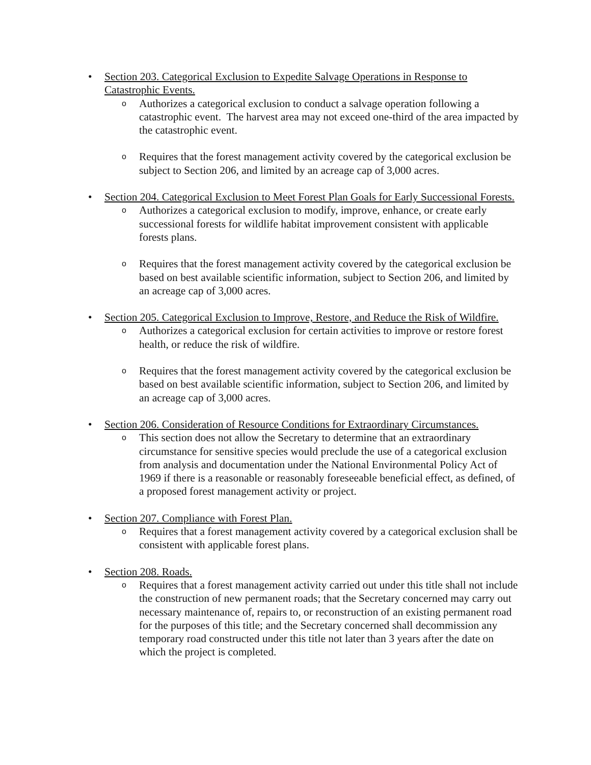•
Section 203. Categorical Exclusion to Expedite Salvage Operations in Response to Catastrophic Events.
o Authorizes a categorical exclusion to conduct a salvage operation following a catastrophic event. The harvest area may not exceed one-third of the area impacted by the catastrophic event.
o Requires that the forest management activity covered by the categorical exclusion be subject to Section 206, and limited by an acreage cap of 3,000 acres.
•
Section 204. Categorical Exclusion to Meet Forest Plan Goals for Early Successional Forests.
o Authorizes a categorical exclusion to modify, improve, enhance, or create early successional forests for wildlife habitat improvement consistent with applicable forests plans.
o Requires that the forest management activity covered by the categorical exclusion be based on best available scientific information, subject to Section 206, and limited by an acreage cap of 3,000 acres.
•
Section 205. Categorical Exclusion to Improve, Restore, and Reduce the Risk of Wildfire.
o Authorizes a categorical exclusion for certain activities to improve or restore forest health, or reduce the risk of wildfire.
o Requires that the forest management activity covered by the categorical exclusion be based on best available scientific information, subject to Section 206, and limited by an acreage cap of 3,000 acres.
•
Section 206. Consideration of Resource Conditions for Extraordinary Circumstances.
o This section does not allow the Secretary to determine that an extraordinary circumstance for sensitive species would preclude the use of a categorical exclusion from analysis and documentation under the National Environmental Policy Act of 1969 if there is a reasonable or reasonably foreseeable beneficial effect, as defined, of a proposed forest management activity or project.
•
Section 207. Compliance with Forest Plan.
o Requires that a forest management activity covered by a categorical exclusion shall be consistent with applicable forest plans.
•
Section 208. Roads.
o Requires that a forest management activity carried out under this title shall not include the construction of new permanent roads; that the Secretary concerned may carry out necessary maintenance of, repairs to, or reconstruction of an existing permanent road for the purposes of this title; and the Secretary concerned shall decommission any temporary road constructed under this title not later than 3 years after the date on which the project is completed.